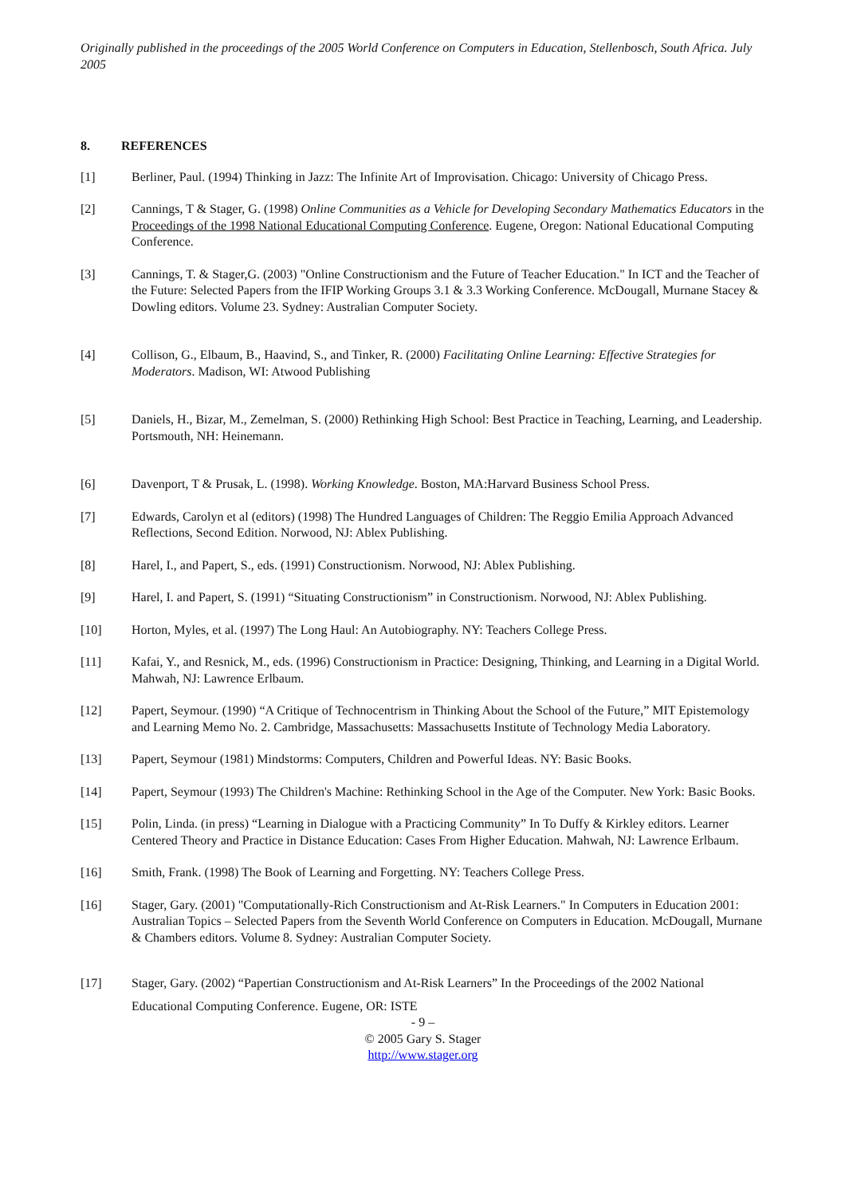Originally published in the proceedings of the 2005 World Conference on Computers in Education, Stellenbosch, South Africa. July 2005
8. REFERENCES
[1] Berliner, Paul. (1994) Thinking in Jazz: The Infinite Art of Improvisation. Chicago: University of Chicago Press.
[2] Cannings, T & Stager, G. (1998) Online Communities as a Vehicle for Developing Secondary Mathematics Educators in the Proceedings of the 1998 National Educational Computing Conference. Eugene, Oregon: National Educational Computing Conference.
[3] Cannings, T. & Stager,G. (2003) "Online Constructionism and the Future of Teacher Education." In ICT and the Teacher of the Future: Selected Papers from the IFIP Working Groups 3.1 & 3.3 Working Conference. McDougall, Murnane Stacey & Dowling editors. Volume 23. Sydney: Australian Computer Society.
[4] Collison, G., Elbaum, B., Haavind, S., and Tinker, R. (2000) Facilitating Online Learning: Effective Strategies for Moderators. Madison, WI: Atwood Publishing
[5] Daniels, H., Bizar, M., Zemelman, S. (2000) Rethinking High School: Best Practice in Teaching, Learning, and Leadership. Portsmouth, NH: Heinemann.
[6] Davenport, T & Prusak, L. (1998). Working Knowledge. Boston, MA:Harvard Business School Press.
[7] Edwards, Carolyn et al (editors) (1998) The Hundred Languages of Children: The Reggio Emilia Approach Advanced Reflections, Second Edition. Norwood, NJ: Ablex Publishing.
[8] Harel, I., and Papert, S., eds. (1991) Constructionism. Norwood, NJ: Ablex Publishing.
[9] Harel, I. and Papert, S. (1991) “Situating Constructionism” in Constructionism. Norwood, NJ: Ablex Publishing.
[10] Horton, Myles, et al. (1997) The Long Haul: An Autobiography. NY: Teachers College Press.
[11] Kafai, Y., and Resnick, M., eds. (1996) Constructionism in Practice: Designing, Thinking, and Learning in a Digital World. Mahwah, NJ: Lawrence Erlbaum.
[12] Papert, Seymour. (1990) “A Critique of Technocentrism in Thinking About the School of the Future,” MIT Epistemology and Learning Memo No. 2. Cambridge, Massachusetts: Massachusetts Institute of Technology Media Laboratory.
[13] Papert, Seymour (1981) Mindstorms: Computers, Children and Powerful Ideas. NY: Basic Books.
[14] Papert, Seymour (1993) The Children's Machine: Rethinking School in the Age of the Computer. New York: Basic Books.
[15] Polin, Linda. (in press) “Learning in Dialogue with a Practicing Community” In To Duffy & Kirkley editors. Learner Centered Theory and Practice in Distance Education: Cases From Higher Education. Mahwah, NJ: Lawrence Erlbaum.
[16] Smith, Frank. (1998) The Book of Learning and Forgetting. NY: Teachers College Press.
[16] Stager, Gary. (2001) "Computationally-Rich Constructionism and At-Risk Learners." In Computers in Education 2001: Australian Topics – Selected Papers from the Seventh World Conference on Computers in Education. McDougall, Murnane & Chambers editors. Volume 8. Sydney: Australian Computer Society.
[17] Stager, Gary. (2002) “Papertian Constructionism and At-Risk Learners” In the Proceedings of the 2002 National Educational Computing Conference. Eugene, OR: ISTE
- 9 –
© 2005 Gary S. Stager
http://www.stager.org